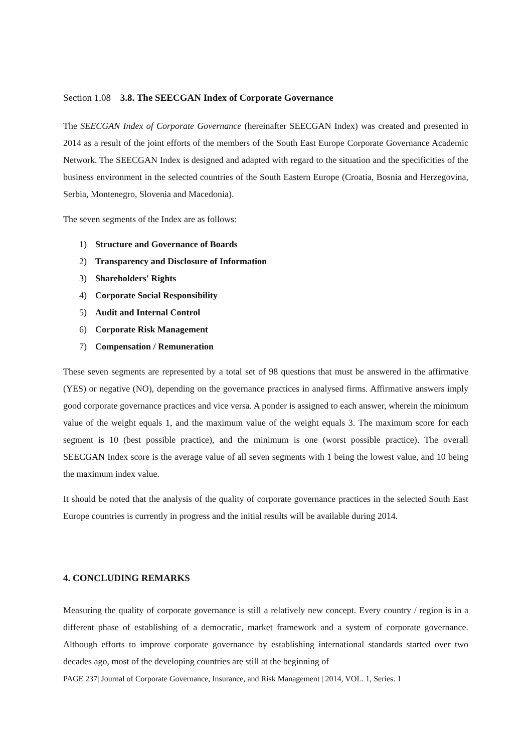Section 1.08 3.8. The SEECGAN Index of Corporate Governance
The SEECGAN Index of Corporate Governance (hereinafter SEECGAN Index) was created and presented in 2014 as a result of the joint efforts of the members of the South East Europe Corporate Governance Academic Network. The SEECGAN Index is designed and adapted with regard to the situation and the specificities of the business environment in the selected countries of the South Eastern Europe (Croatia, Bosnia and Herzegovina, Serbia, Montenegro, Slovenia and Macedonia).
The seven segments of the Index are as follows:
1) Structure and Governance of Boards
2) Transparency and Disclosure of Information
3) Shareholders' Rights
4) Corporate Social Responsibility
5) Audit and Internal Control
6) Corporate Risk Management
7) Compensation / Remuneration
These seven segments are represented by a total set of 98 questions that must be answered in the affirmative (YES) or negative (NO), depending on the governance practices in analysed firms. Affirmative answers imply good corporate governance practices and vice versa. A ponder is assigned to each answer, wherein the minimum value of the weight equals 1, and the maximum value of the weight equals 3. The maximum score for each segment is 10 (best possible practice), and the minimum is one (worst possible practice). The overall SEECGAN Index score is the average value of all seven segments with 1 being the lowest value, and 10 being the maximum index value.
It should be noted that the analysis of the quality of corporate governance practices in the selected South East Europe countries is currently in progress and the initial results will be available during 2014.
4. CONCLUDING REMARKS
Measuring the quality of corporate governance is still a relatively new concept. Every country / region is in a different phase of establishing of a democratic, market framework and a system of corporate governance. Although efforts to improve corporate governance by establishing international standards started over two decades ago, most of the developing countries are still at the beginning of
PAGE 237| Journal of Corporate Governance, Insurance, and Risk Management | 2014, VOL. 1, Series. 1